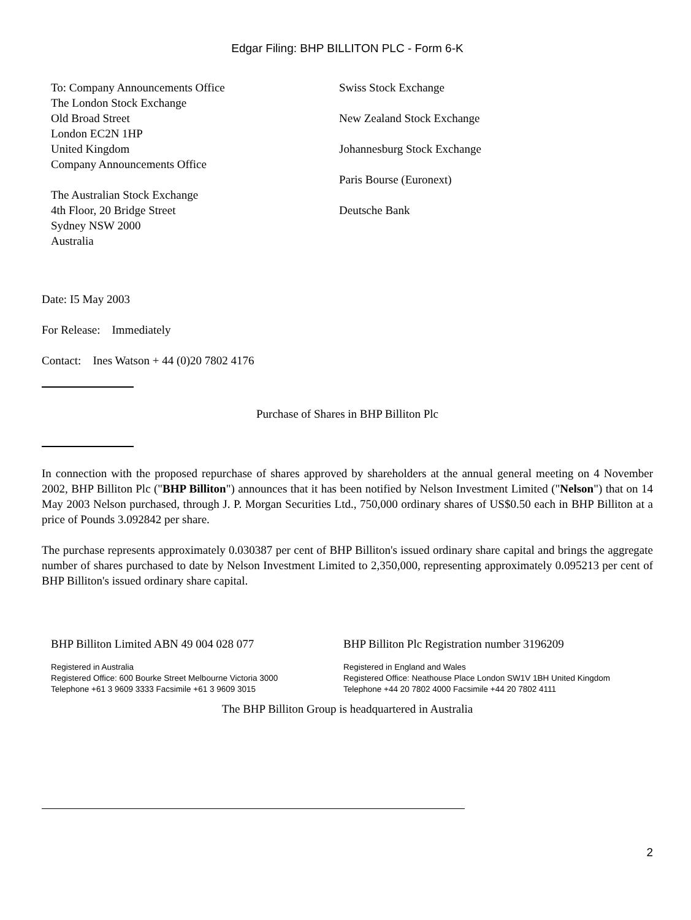Edgar Filing: BHP BILLITON PLC - Form 6-K
To: Company Announcements Office
The London Stock Exchange
Old Broad Street
London EC2N 1HP
United Kingdom
Company Announcements Office
The Australian Stock Exchange
4th Floor, 20 Bridge Street
Sydney NSW 2000
Australia
Swiss Stock Exchange
New Zealand Stock Exchange
Johannesburg Stock Exchange
Paris Bourse (Euronext)
Deutsche Bank
Date: I5 May 2003
For Release: Immediately
Contact: Ines Watson + 44 (0)20 7802 4176
Purchase of Shares in BHP Billiton Plc
In connection with the proposed repurchase of shares approved by shareholders at the annual general meeting on 4 November 2002, BHP Billiton Plc ("BHP Billiton") announces that it has been notified by Nelson Investment Limited ("Nelson") that on 14 May 2003 Nelson purchased, through J. P. Morgan Securities Ltd., 750,000 ordinary shares of US$0.50 each in BHP Billiton at a price of Pounds 3.092842 per share.
The purchase represents approximately 0.030387 per cent of BHP Billiton's issued ordinary share capital and brings the aggregate number of shares purchased to date by Nelson Investment Limited to 2,350,000, representing approximately 0.095213 per cent of BHP Billiton's issued ordinary share capital.
BHP Billiton Limited ABN 49 004 028 077
Registered in Australia
Registered Office: 600 Bourke Street Melbourne Victoria 3000
Telephone +61 3 9609 3333 Facsimile +61 3 9609 3015
BHP Billiton Plc Registration number 3196209
Registered in England and Wales
Registered Office: Neathouse Place London SW1V 1BH United Kingdom
Telephone +44 20 7802 4000 Facsimile +44 20 7802 4111
The BHP Billiton Group is headquartered in Australia
2